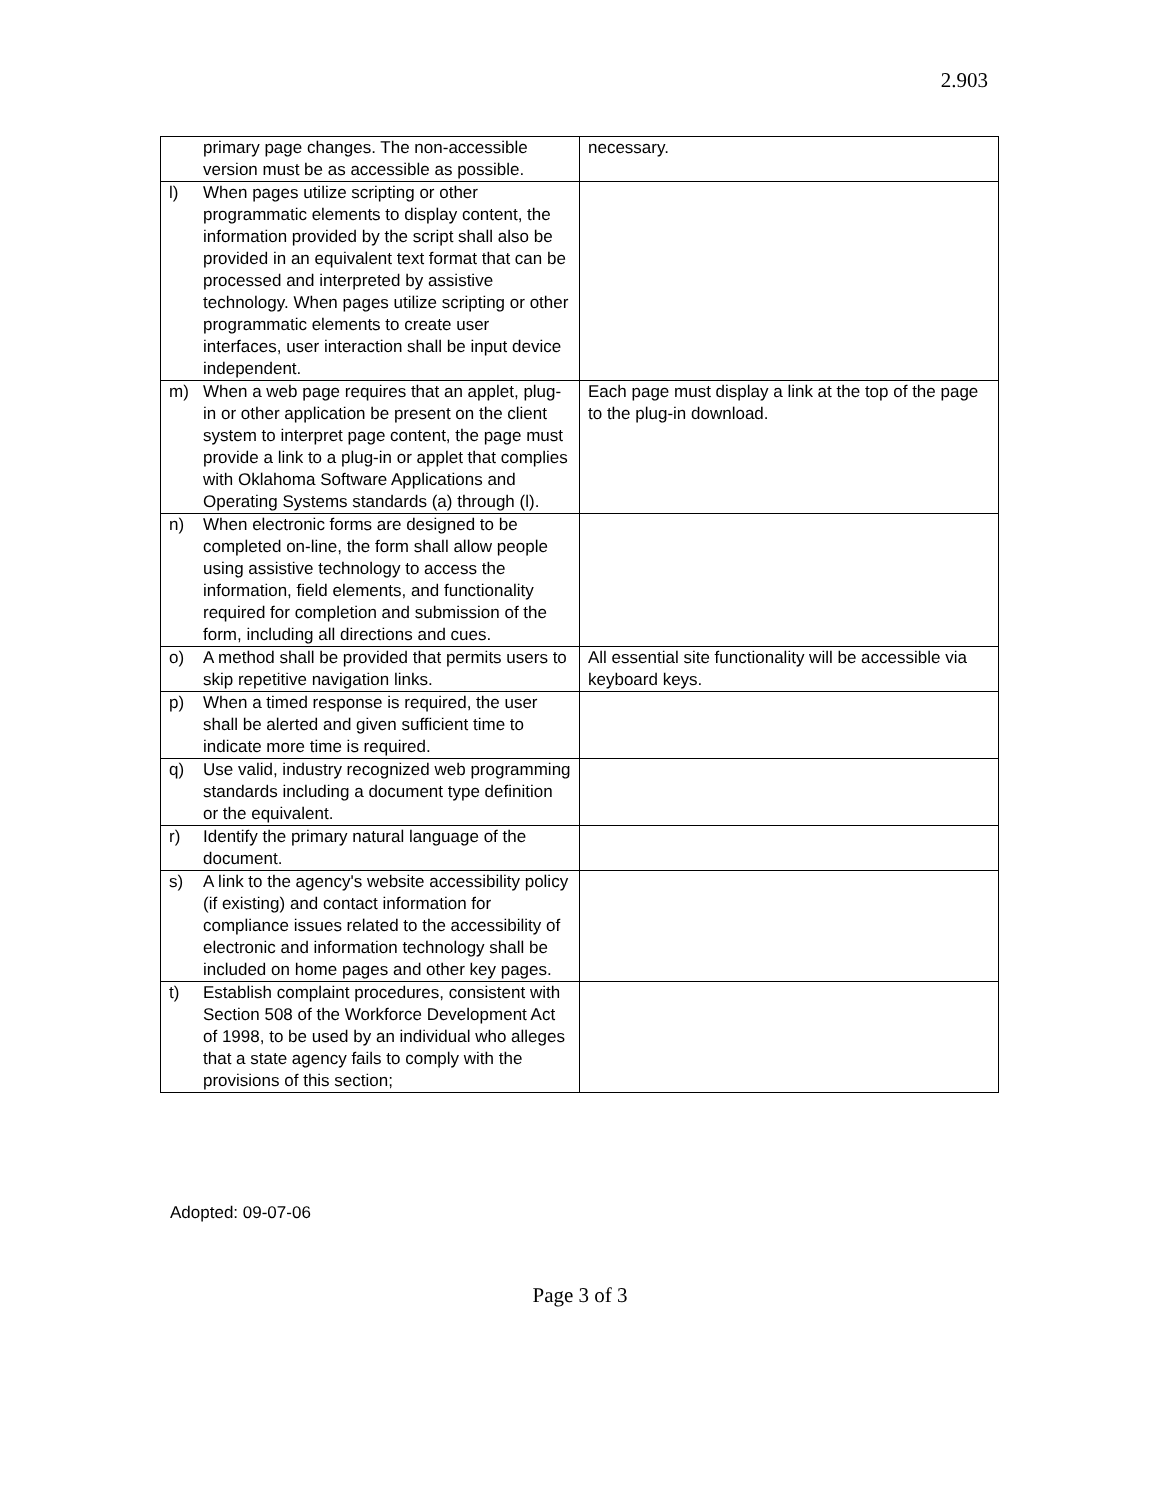2.903
| primary page changes. The non-accessible version must be as accessible as possible. | necessary. |
| l) When pages utilize scripting or other programmatic elements to display content, the information provided by the script shall also be provided in an equivalent text format that can be processed and interpreted by assistive technology. When pages utilize scripting or other programmatic elements to create user interfaces, user interaction shall be input device independent. | |
| m) When a web page requires that an applet, plug-in or other application be present on the client system to interpret page content, the page must provide a link to a plug-in or applet that complies with Oklahoma Software Applications and Operating Systems standards (a) through (l). | Each page must display a link at the top of the page to the plug-in download. |
| n) When electronic forms are designed to be completed on-line, the form shall allow people using assistive technology to access the information, field elements, and functionality required for completion and submission of the form, including all directions and cues. | |
| o) A method shall be provided that permits users to skip repetitive navigation links. | All essential site functionality will be accessible via keyboard keys. |
| p) When a timed response is required, the user shall be alerted and given sufficient time to indicate more time is required. | |
| q) Use valid, industry recognized web programming standards including a document type definition or the equivalent. | |
| r) Identify the primary natural language of the document. | |
| s) A link to the agency's website accessibility policy (if existing) and contact information for compliance issues related to the accessibility of electronic and information technology shall be included on home pages and other key pages. | |
| t) Establish complaint procedures, consistent with Section 508 of the Workforce Development Act of 1998, to be used by an individual who alleges that a state agency fails to comply with the provisions of this section; | |
Adopted: 09-07-06
Page 3 of 3